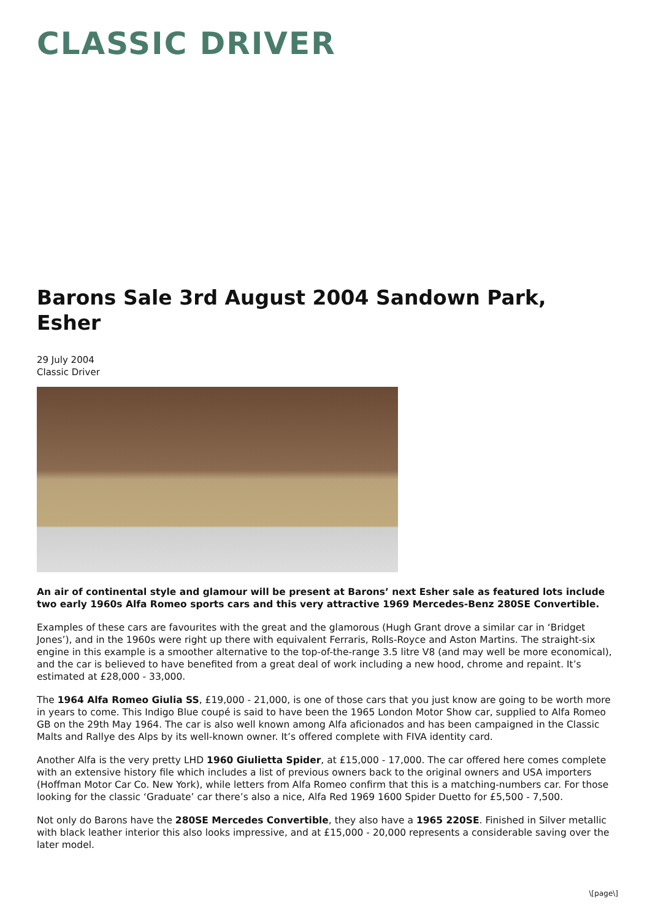CLASSIC DRIVER
Barons Sale 3rd August 2004 Sandown Park, Esher
29 July 2004
Classic Driver
An air of continental style and glamour will be present at Barons’ next Esher sale as featured lots include two early 1960s Alfa Romeo sports cars and this very attractive 1969 Mercedes-Benz 280SE Convertible.
Examples of these cars are favourites with the great and the glamorous (Hugh Grant drove a similar car in ‘Bridget Jones’), and in the 1960s were right up there with equivalent Ferraris, Rolls-Royce and Aston Martins. The straight-six engine in this example is a smoother alternative to the top-of-the-range 3.5 litre V8 (and may well be more economical), and the car is believed to have benefited from a great deal of work including a new hood, chrome and repaint. It’s estimated at £28,000 - 33,000.
The 1964 Alfa Romeo Giulia SS, £19,000 - 21,000, is one of those cars that you just know are going to be worth more in years to come. This Indigo Blue coupé is said to have been the 1965 London Motor Show car, supplied to Alfa Romeo GB on the 29th May 1964. The car is also well known among Alfa aficionados and has been campaigned in the Classic Malts and Rallye des Alps by its well-known owner. It’s offered complete with FIVA identity card.
Another Alfa is the very pretty LHD 1960 Giulietta Spider, at £15,000 - 17,000. The car offered here comes complete with an extensive history file which includes a list of previous owners back to the original owners and USA importers (Hoffman Motor Car Co. New York), while letters from Alfa Romeo confirm that this is a matching-numbers car. For those looking for the classic ‘Graduate’ car there’s also a nice, Alfa Red 1969 1600 Spider Duetto for £5,500 - 7,500.
Not only do Barons have the 280SE Mercedes Convertible, they also have a 1965 220SE. Finished in Silver metallic with black leather interior this also looks impressive, and at £15,000 - 20,000 represents a considerable saving over the later model.
\[page\]